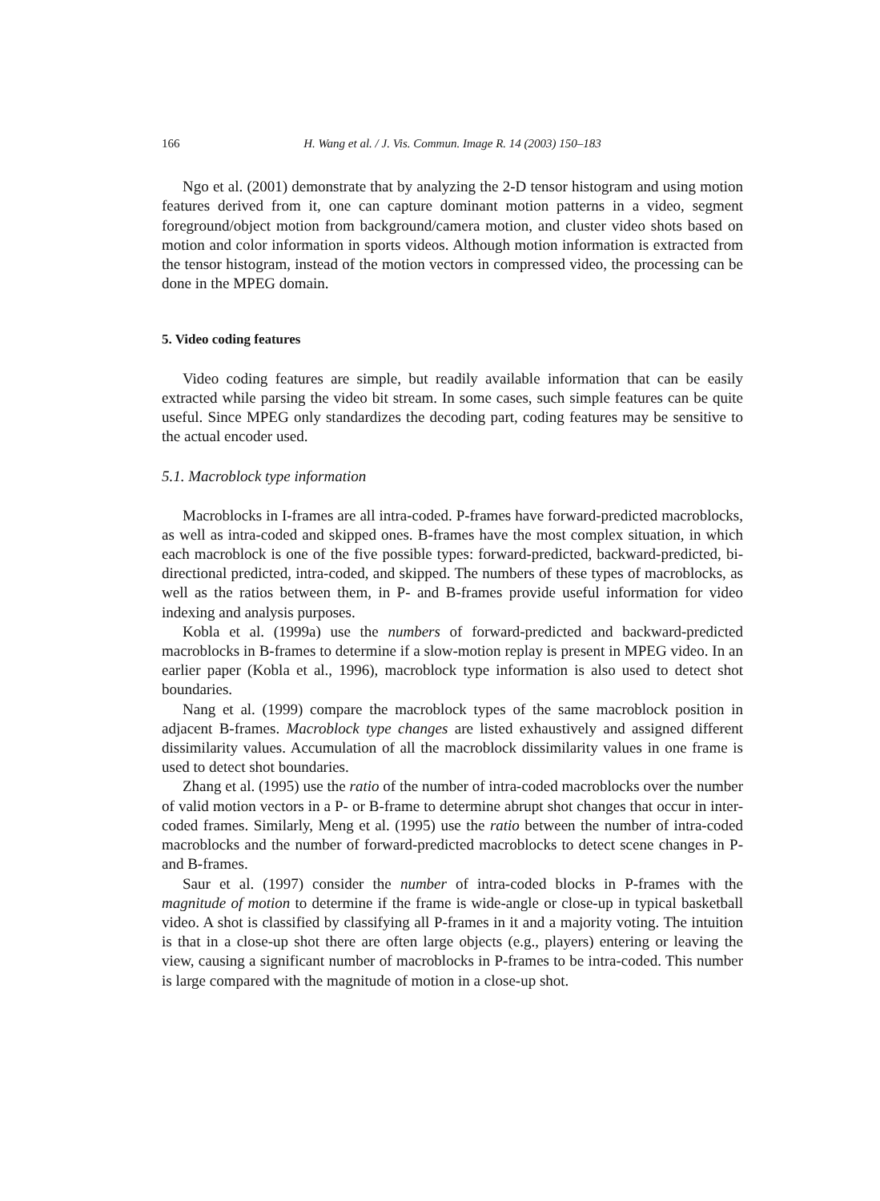166 H. Wang et al. / J. Vis. Commun. Image R. 14 (2003) 150–183
Ngo et al. (2001) demonstrate that by analyzing the 2-D tensor histogram and using motion features derived from it, one can capture dominant motion patterns in a video, segment foreground/object motion from background/camera motion, and cluster video shots based on motion and color information in sports videos. Although motion information is extracted from the tensor histogram, instead of the motion vectors in compressed video, the processing can be done in the MPEG domain.
5. Video coding features
Video coding features are simple, but readily available information that can be easily extracted while parsing the video bit stream. In some cases, such simple features can be quite useful. Since MPEG only standardizes the decoding part, coding features may be sensitive to the actual encoder used.
5.1. Macroblock type information
Macroblocks in I-frames are all intra-coded. P-frames have forward-predicted macroblocks, as well as intra-coded and skipped ones. B-frames have the most complex situation, in which each macroblock is one of the five possible types: forward-predicted, backward-predicted, bi-directional predicted, intra-coded, and skipped. The numbers of these types of macroblocks, as well as the ratios between them, in P- and B-frames provide useful information for video indexing and analysis purposes.
Kobla et al. (1999a) use the numbers of forward-predicted and backward-predicted macroblocks in B-frames to determine if a slow-motion replay is present in MPEG video. In an earlier paper (Kobla et al., 1996), macroblock type information is also used to detect shot boundaries.
Nang et al. (1999) compare the macroblock types of the same macroblock position in adjacent B-frames. Macroblock type changes are listed exhaustively and assigned different dissimilarity values. Accumulation of all the macroblock dissimilarity values in one frame is used to detect shot boundaries.
Zhang et al. (1995) use the ratio of the number of intra-coded macroblocks over the number of valid motion vectors in a P- or B-frame to determine abrupt shot changes that occur in inter-coded frames. Similarly, Meng et al. (1995) use the ratio between the number of intra-coded macroblocks and the number of forward-predicted macroblocks to detect scene changes in P- and B-frames.
Saur et al. (1997) consider the number of intra-coded blocks in P-frames with the magnitude of motion to determine if the frame is wide-angle or close-up in typical basketball video. A shot is classified by classifying all P-frames in it and a majority voting. The intuition is that in a close-up shot there are often large objects (e.g., players) entering or leaving the view, causing a significant number of macroblocks in P-frames to be intra-coded. This number is large compared with the magnitude of motion in a close-up shot.